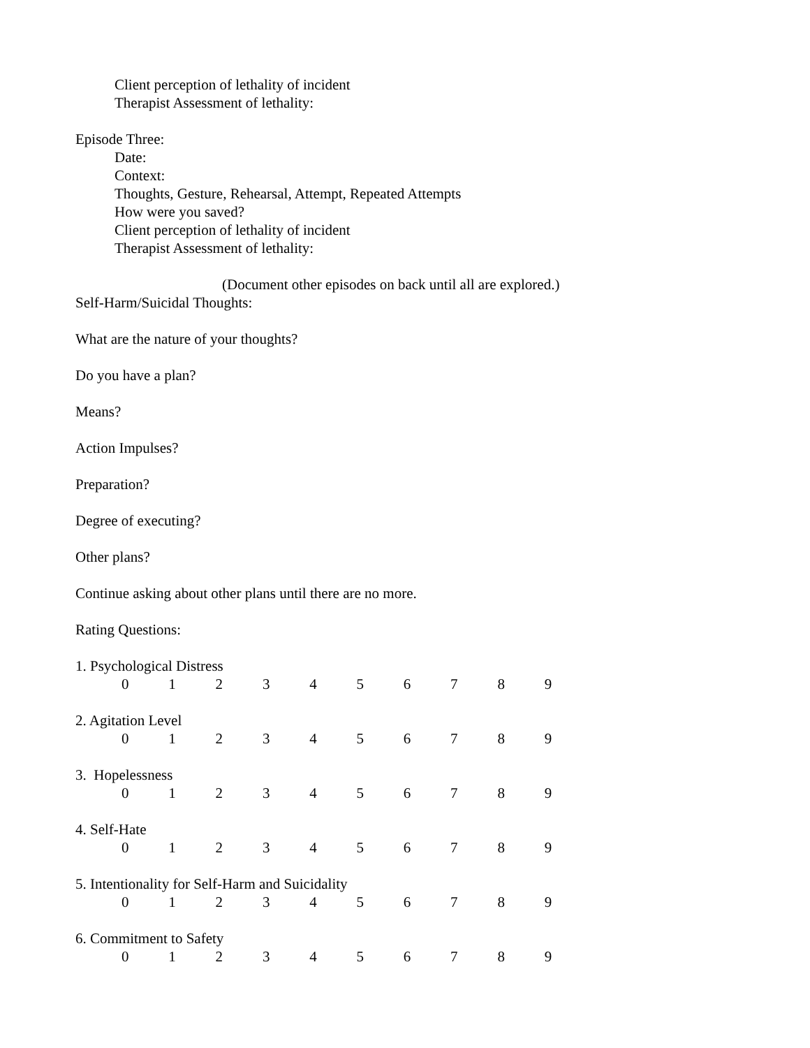Client perception of lethality of incident
Therapist Assessment of lethality:
Episode Three:
Date:
Context:
Thoughts, Gesture, Rehearsal, Attempt, Repeated Attempts
How were you saved?
Client perception of lethality of incident
Therapist Assessment of lethality:
(Document other episodes on back until all are explored.)
Self-Harm/Suicidal Thoughts:
What are the nature of your thoughts?
Do you have a plan?
Means?
Action Impulses?
Preparation?
Degree of executing?
Other plans?
Continue asking about other plans until there are no more.
Rating Questions:
1. Psychological Distress
0 1 2 3 4 5 6 7 8 9
2. Agitation Level
0 1 2 3 4 5 6 7 8 9
3. Hopelessness
0 1 2 3 4 5 6 7 8 9
4. Self-Hate
0 1 2 3 4 5 6 7 8 9
5. Intentionality for Self-Harm and Suicidality
0 1 2 3 4 5 6 7 8 9
6. Commitment to Safety
0 1 2 3 4 5 6 7 8 9